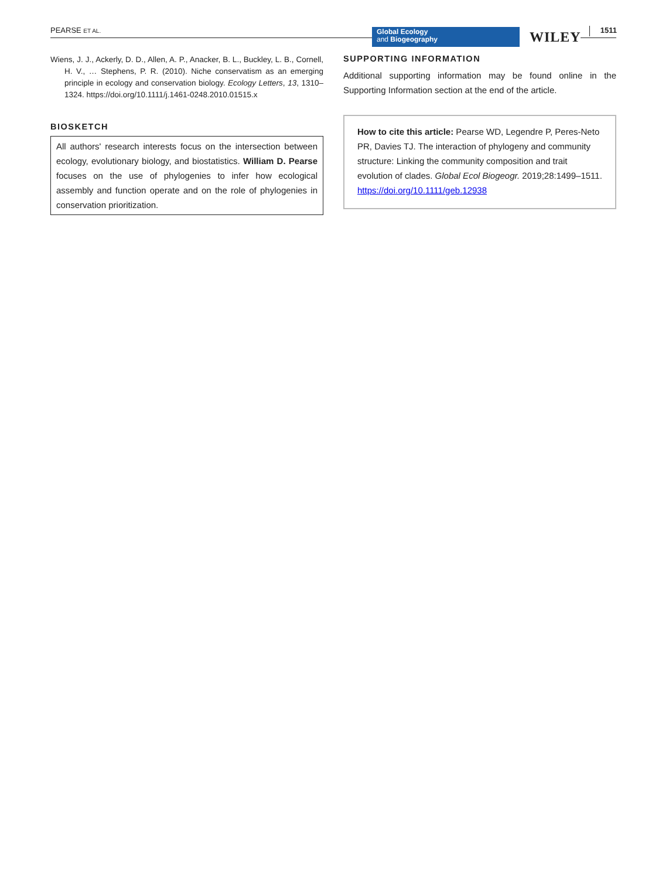PEARSE ET AL.
Global Ecology
and Biogeography
WILEY 1511
Wiens, J. J., Ackerly, D. D., Allen, A. P., Anacker, B. L., Buckley, L. B., Cornell, H. V., … Stephens, P. R. (2010). Niche conservatism as an emerging principle in ecology and conservation biology. Ecology Letters, 13, 1310–1324. https://doi.org/10.1111/j.1461-0248.2010.01515.x
BIOSKETCH
All authors' research interests focus on the intersection between ecology, evolutionary biology, and biostatistics. William D. Pearse focuses on the use of phylogenies to infer how ecological assembly and function operate and on the role of phylogenies in conservation prioritization.
SUPPORTING INFORMATION
Additional supporting information may be found online in the Supporting Information section at the end of the article.
How to cite this article: Pearse WD, Legendre P, Peres-Neto PR, Davies TJ. The interaction of phylogeny and community structure: Linking the community composition and trait evolution of clades. Global Ecol Biogeogr. 2019;28:1499–1511. https://doi.org/10.1111/geb.12938